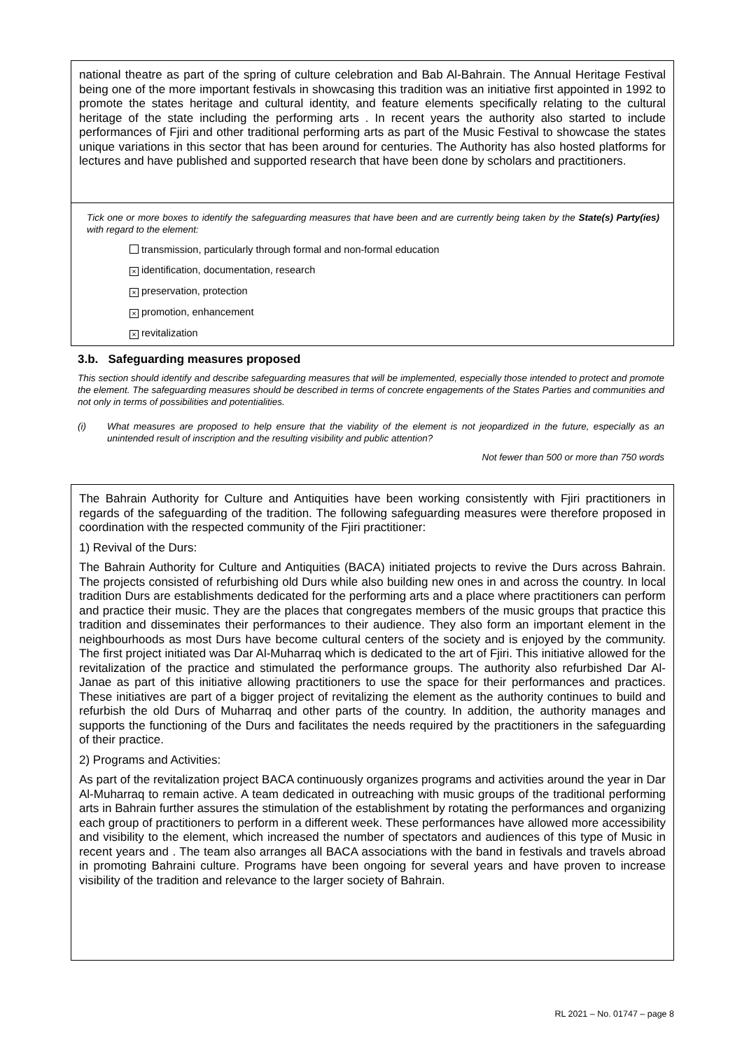national theatre as part of the spring of culture celebration and Bab Al-Bahrain. The Annual Heritage Festival being one of the more important festivals in showcasing this tradition was an initiative first appointed in 1992 to promote the states heritage and cultural identity, and feature elements specifically relating to the cultural heritage of the state including the performing arts . In recent years the authority also started to include performances of Fjiri and other traditional performing arts as part of the Music Festival to showcase the states unique variations in this sector that has been around for centuries. The Authority has also hosted platforms for lectures and have published and supported research that have been done by scholars and practitioners.
Tick one or more boxes to identify the safeguarding measures that have been and are currently being taken by the State(s) Party(ies) with regard to the element:
transmission, particularly through formal and non-formal education
× identification, documentation, research
× preservation, protection
× promotion, enhancement
× revitalization
3.b. Safeguarding measures proposed
This section should identify and describe safeguarding measures that will be implemented, especially those intended to protect and promote the element. The safeguarding measures should be described in terms of concrete engagements of the States Parties and communities and not only in terms of possibilities and potentialities.
(i) What measures are proposed to help ensure that the viability of the element is not jeopardized in the future, especially as an unintended result of inscription and the resulting visibility and public attention?
Not fewer than 500 or more than 750 words
The Bahrain Authority for Culture and Antiquities have been working consistently with Fjiri practitioners in regards of the safeguarding of the tradition. The following safeguarding measures were therefore proposed in coordination with the respected community of the Fjiri practitioner:
1) Revival of the Durs:
The Bahrain Authority for Culture and Antiquities (BACA) initiated projects to revive the Durs across Bahrain. The projects consisted of refurbishing old Durs while also building new ones in and across the country. In local tradition Durs are establishments dedicated for the performing arts and a place where practitioners can perform and practice their music. They are the places that congregates members of the music groups that practice this tradition and disseminates their performances to their audience. They also form an important element in the neighbourhoods as most Durs have become cultural centers of the society and is enjoyed by the community. The first project initiated was Dar Al-Muharraq which is dedicated to the art of Fjiri. This initiative allowed for the revitalization of the practice and stimulated the performance groups. The authority also refurbished Dar Al-Janae as part of this initiative allowing practitioners to use the space for their performances and practices. These initiatives are part of a bigger project of revitalizing the element as the authority continues to build and refurbish the old Durs of Muharraq and other parts of the country. In addition, the authority manages and supports the functioning of the Durs and facilitates the needs required by the practitioners in the safeguarding of their practice.
2) Programs and Activities:
As part of the revitalization project BACA continuously organizes programs and activities around the year in Dar Al-Muharraq to remain active. A team dedicated in outreaching with music groups of the traditional performing arts in Bahrain further assures the stimulation of the establishment by rotating the performances and organizing each group of practitioners to perform in a different week. These performances have allowed more accessibility and visibility to the element, which increased the number of spectators and audiences of this type of Music in recent years and . The team also arranges all BACA associations with the band in festivals and travels abroad in promoting Bahraini culture. Programs have been ongoing for several years and have proven to increase visibility of the tradition and relevance to the larger society of Bahrain.
RL 2021 – No. 01747 – page 8